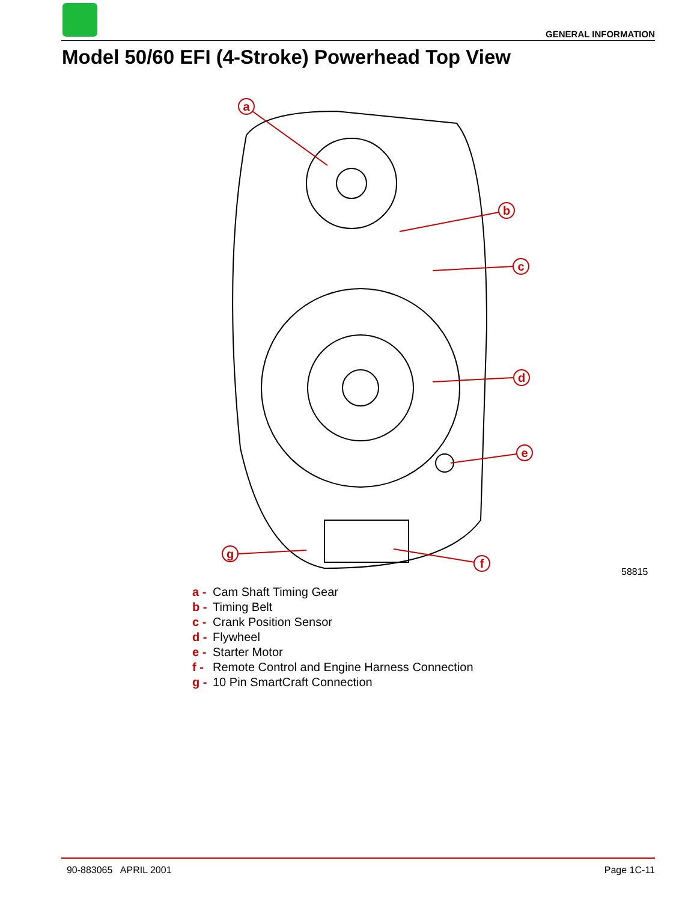GENERAL INFORMATION
Model 50/60 EFI (4-Stroke) Powerhead Top View
a
b
c
d
e
f
g
58815
a - Cam Shaft Timing Gear
b - Timing Belt
c - Crank Position Sensor
d - Flywheel
e - Starter Motor
f - Remote Control and Engine Harness Connection
g - 10 Pin SmartCraft Connection
90-883065 APRIL 2001 Page 1C-11